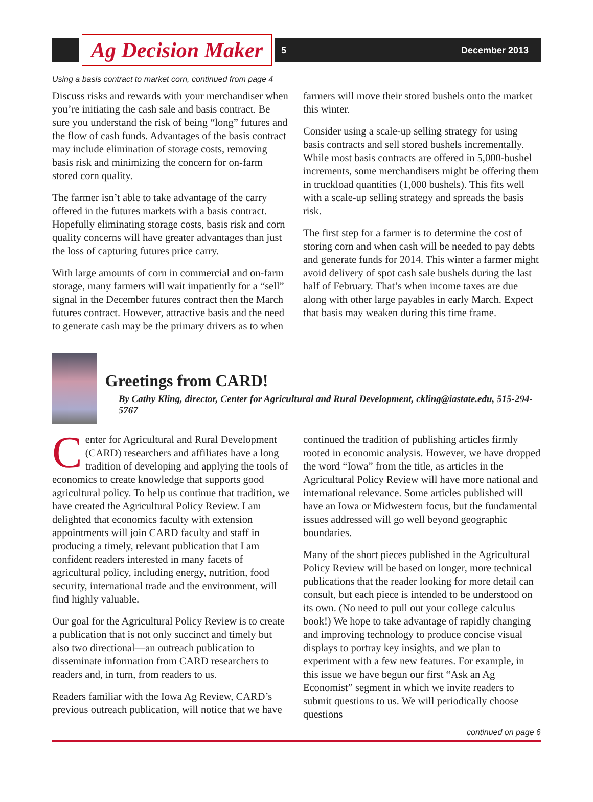Ag Decision Maker
5 December 2013
Using a basis contract to market corn, continued from page 4
Discuss risks and rewards with your merchandiser when you’re initiating the cash sale and basis contract. Be sure you understand the risk of being “long” futures and the flow of cash funds. Advantages of the basis contract may include elimination of storage costs, removing basis risk and minimizing the concern for on-farm stored corn quality.
The farmer isn’t able to take advantage of the carry offered in the futures markets with a basis contract. Hopefully eliminating storage costs, basis risk and corn quality concerns will have greater advantages than just the loss of capturing futures price carry.
With large amounts of corn in commercial and on-farm storage, many farmers will wait impatiently for a “sell” signal in the December futures contract then the March futures contract. However, attractive basis and the need to generate cash may be the primary drivers as to when farmers will move their stored bushels onto the market this winter.
Consider using a scale-up selling strategy for using basis contracts and sell stored bushels incrementally. While most basis contracts are offered in 5,000-bushel increments, some merchandisers might be offering them in truckload quantities (1,000 bushels). This fits well with a scale-up selling strategy and spreads the basis risk.
The first step for a farmer is to determine the cost of storing corn and when cash will be needed to pay debts and generate funds for 2014. This winter a farmer might avoid delivery of spot cash sale bushels during the last half of February. That’s when income taxes are due along with other large payables in early March. Expect that basis may weaken during this time frame.
Greetings from CARD!
By Cathy Kling, director, Center for Agricultural and Rural Development, ckling@iastate.edu, 515-294-5767
Center for Agricultural and Rural Development (CARD) researchers and affiliates have a long tradition of developing and applying the tools of economics to create knowledge that supports good agricultural policy. To help us continue that tradition, we have created the Agricultural Policy Review. I am delighted that economics faculty with extension appointments will join CARD faculty and staff in producing a timely, relevant publication that I am confident readers interested in many facets of agricultural policy, including energy, nutrition, food security, international trade and the environment, will find highly valuable.
Our goal for the Agricultural Policy Review is to create a publication that is not only succinct and timely but also two directional—an outreach publication to disseminate information from CARD researchers to readers and, in turn, from readers to us.
Readers familiar with the Iowa Ag Review, CARD’s previous outreach publication, will notice that we have continued the tradition of publishing articles firmly rooted in economic analysis. However, we have dropped the word “Iowa” from the title, as articles in the Agricultural Policy Review will have more national and international relevance. Some articles published will have an Iowa or Midwestern focus, but the fundamental issues addressed will go well beyond geographic boundaries.
Many of the short pieces published in the Agricultural Policy Review will be based on longer, more technical publications that the reader looking for more detail can consult, but each piece is intended to be understood on its own. (No need to pull out your college calculus book!) We hope to take advantage of rapidly changing and improving technology to produce concise visual displays to portray key insights, and we plan to experiment with a few new features. For example, in this issue we have begun our first “Ask an Ag Economist” segment in which we invite readers to submit questions to us. We will periodically choose questions
continued on page 6